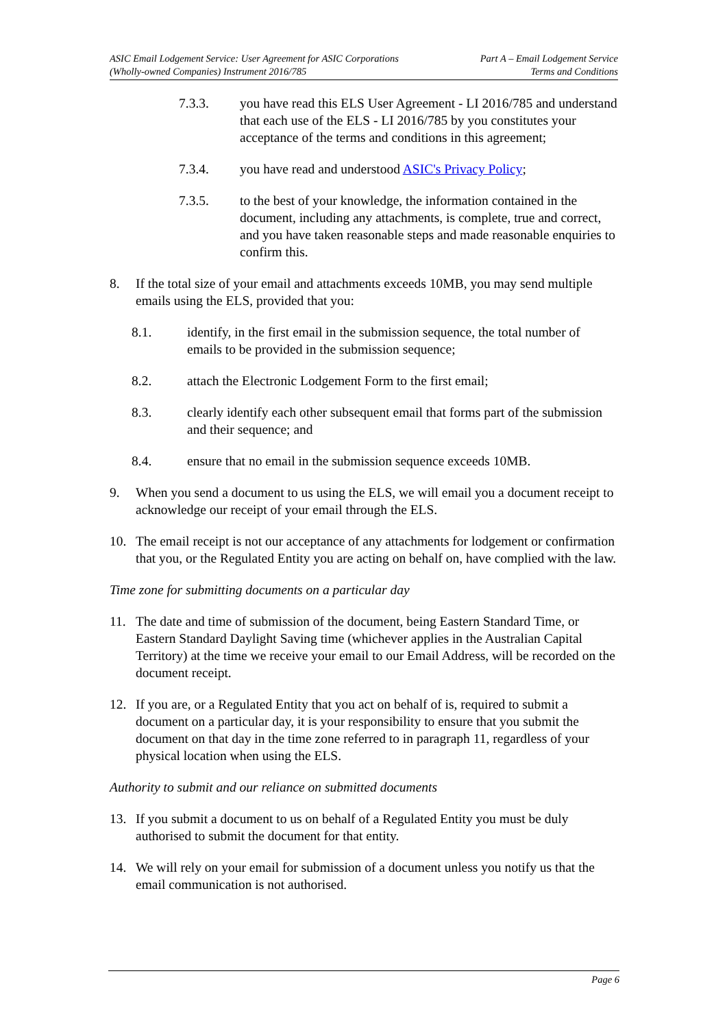ASIC Email Lodgement Service: User Agreement for ASIC Corporations
(Wholly-owned Companies) Instrument 2016/785
Part A – Email Lodgement Service
Terms and Conditions
7.3.3. you have read this ELS User Agreement - LI 2016/785 and understand that each use of the ELS - LI 2016/785 by you constitutes your acceptance of the terms and conditions in this agreement;
7.3.4. you have read and understood ASIC's Privacy Policy;
7.3.5. to the best of your knowledge, the information contained in the document, including any attachments, is complete, true and correct, and you have taken reasonable steps and made reasonable enquiries to confirm this.
8. If the total size of your email and attachments exceeds 10MB, you may send multiple emails using the ELS, provided that you:
8.1. identify, in the first email in the submission sequence, the total number of emails to be provided in the submission sequence;
8.2. attach the Electronic Lodgement Form to the first email;
8.3. clearly identify each other subsequent email that forms part of the submission and their sequence; and
8.4. ensure that no email in the submission sequence exceeds 10MB.
9. When you send a document to us using the ELS, we will email you a document receipt to acknowledge our receipt of your email through the ELS.
10. The email receipt is not our acceptance of any attachments for lodgement or confirmation that you, or the Regulated Entity you are acting on behalf on, have complied with the law.
Time zone for submitting documents on a particular day
11. The date and time of submission of the document, being Eastern Standard Time, or Eastern Standard Daylight Saving time (whichever applies in the Australian Capital Territory) at the time we receive your email to our Email Address, will be recorded on the document receipt.
12. If you are, or a Regulated Entity that you act on behalf of is, required to submit a document on a particular day, it is your responsibility to ensure that you submit the document on that day in the time zone referred to in paragraph 11, regardless of your physical location when using the ELS.
Authority to submit and our reliance on submitted documents
13. If you submit a document to us on behalf of a Regulated Entity you must be duly authorised to submit the document for that entity.
14. We will rely on your email for submission of a document unless you notify us that the email communication is not authorised.
Page 6